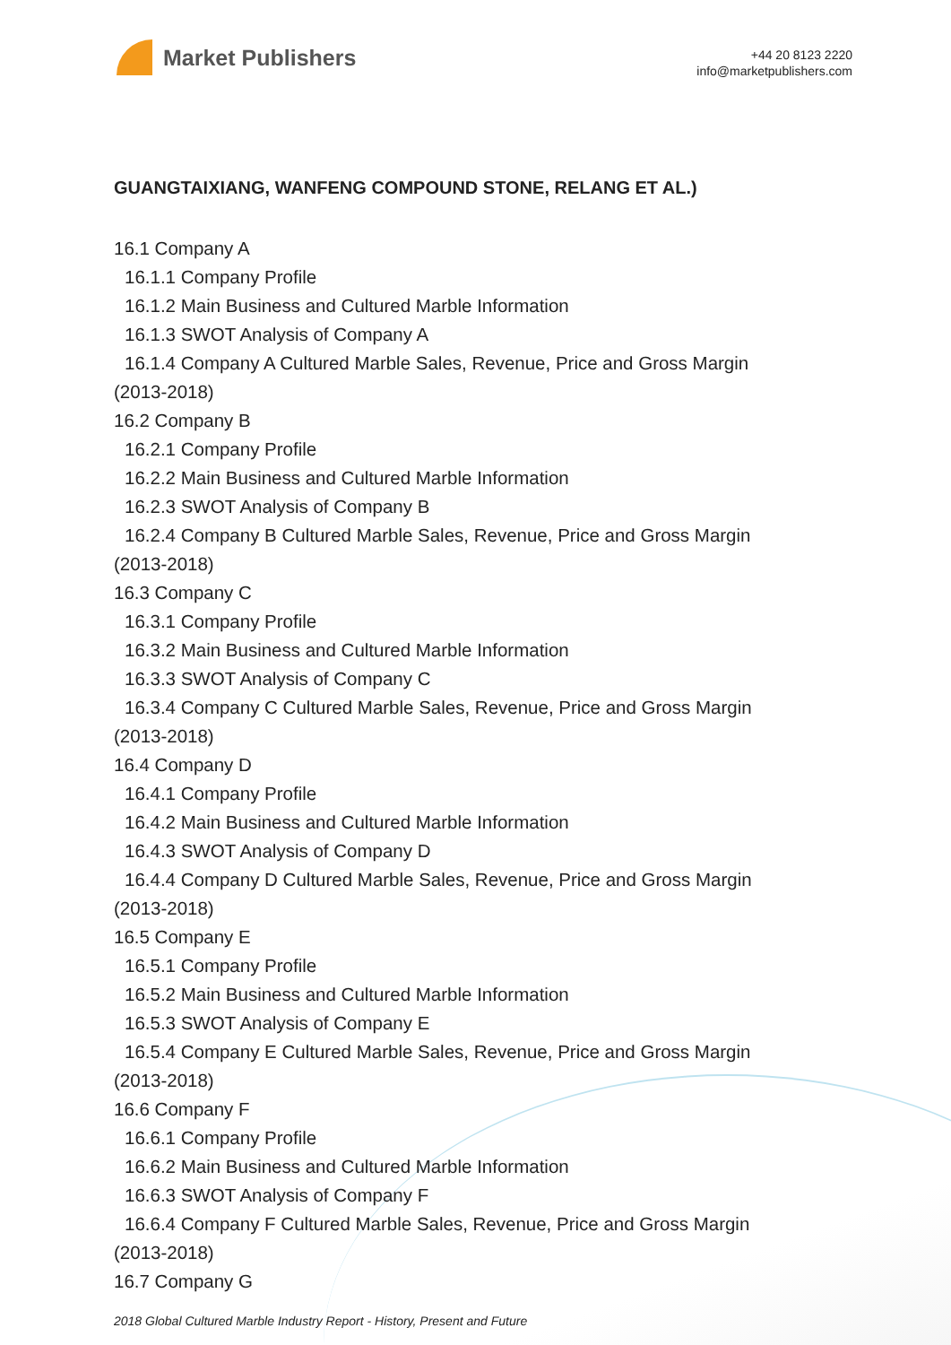Market Publishers
+44 20 8123 2220
info@marketpublishers.com
GUANGTAIXIANG, WANFENG COMPOUND STONE, RELANG ET AL.)
16.1 Company A
16.1.1 Company Profile
16.1.2 Main Business and Cultured Marble Information
16.1.3 SWOT Analysis of Company A
16.1.4 Company A Cultured Marble Sales, Revenue, Price and Gross Margin
(2013-2018)
16.2 Company B
16.2.1 Company Profile
16.2.2 Main Business and Cultured Marble Information
16.2.3 SWOT Analysis of Company B
16.2.4 Company B Cultured Marble Sales, Revenue, Price and Gross Margin
(2013-2018)
16.3 Company C
16.3.1 Company Profile
16.3.2 Main Business and Cultured Marble Information
16.3.3 SWOT Analysis of Company C
16.3.4 Company C Cultured Marble Sales, Revenue, Price and Gross Margin
(2013-2018)
16.4 Company D
16.4.1 Company Profile
16.4.2 Main Business and Cultured Marble Information
16.4.3 SWOT Analysis of Company D
16.4.4 Company D Cultured Marble Sales, Revenue, Price and Gross Margin
(2013-2018)
16.5 Company E
16.5.1 Company Profile
16.5.2 Main Business and Cultured Marble Information
16.5.3 SWOT Analysis of Company E
16.5.4 Company E Cultured Marble Sales, Revenue, Price and Gross Margin
(2013-2018)
16.6 Company F
16.6.1 Company Profile
16.6.2 Main Business and Cultured Marble Information
16.6.3 SWOT Analysis of Company F
16.6.4 Company F Cultured Marble Sales, Revenue, Price and Gross Margin
(2013-2018)
16.7 Company G
2018 Global Cultured Marble Industry Report - History, Present and Future